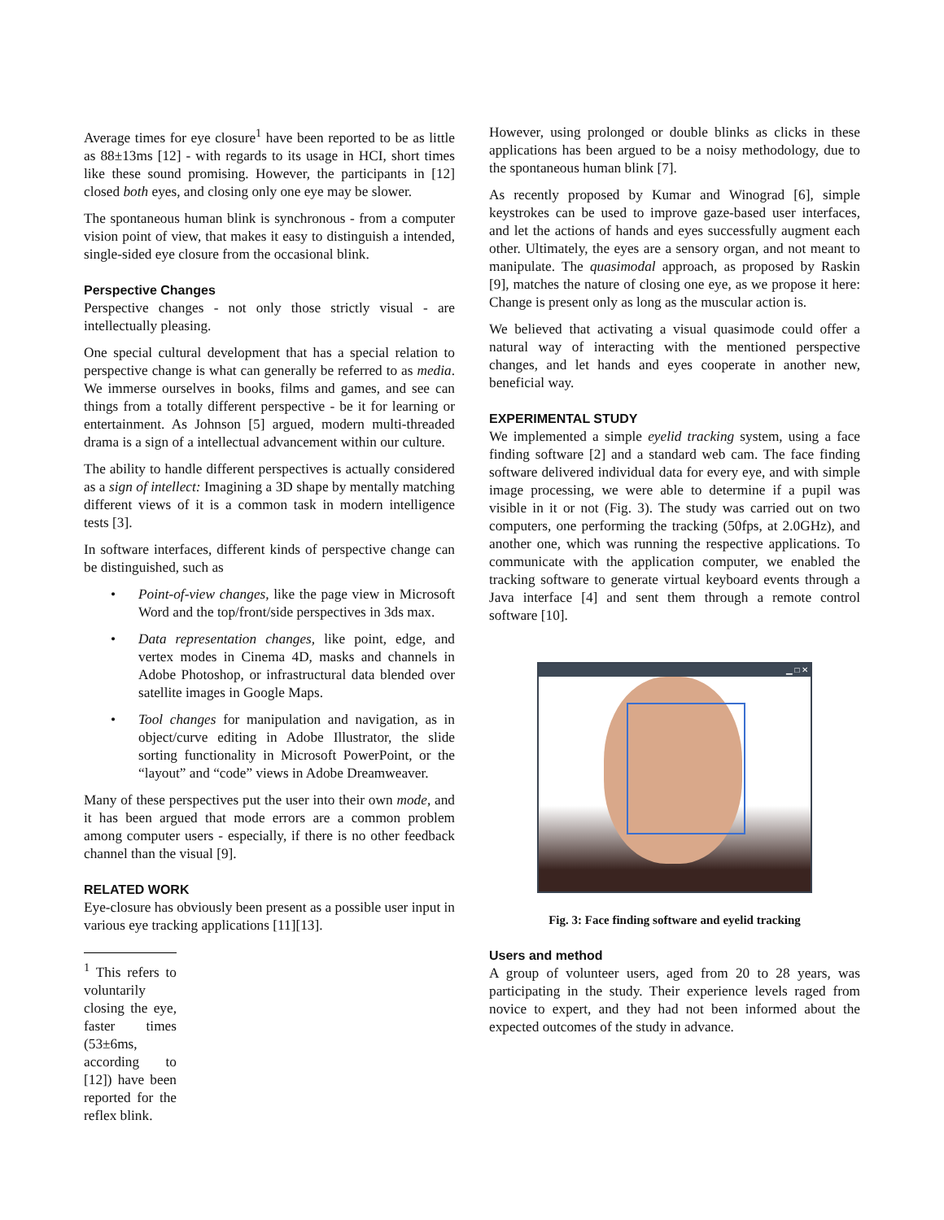Average times for eye closure<sup>1</sup> have been reported to be as little as 88±13ms [12] - with regards to its usage in HCI, short times like these sound promising. However, the participants in [12] closed both eyes, and closing only one eye may be slower.
The spontaneous human blink is synchronous - from a computer vision point of view, that makes it easy to distinguish a intended, single-sided eye closure from the occasional blink.
Perspective Changes
Perspective changes - not only those strictly visual - are intellectually pleasing.
One special cultural development that has a special relation to perspective change is what can generally be referred to as media. We immerse ourselves in books, films and games, and see can things from a totally different perspective - be it for learning or entertainment. As Johnson [5] argued, modern multi-threaded drama is a sign of a intellectual advancement within our culture.
The ability to handle different perspectives is actually considered as a sign of intellect: Imagining a 3D shape by mentally matching different views of it is a common task in modern intelligence tests [3].
In software interfaces, different kinds of perspective change can be distinguished, such as
• Point-of-view changes, like the page view in Microsoft Word and the top/front/side perspectives in 3ds max.
• Data representation changes, like point, edge, and vertex modes in Cinema 4D, masks and channels in Adobe Photoshop, or infrastructural data blended over satellite images in Google Maps.
• Tool changes for manipulation and navigation, as in object/curve editing in Adobe Illustrator, the slide sorting functionality in Microsoft PowerPoint, or the “layout” and “code” views in Adobe Dreamweaver.
Many of these perspectives put the user into their own mode, and it has been argued that mode errors are a common problem among computer users - especially, if there is no other feedback channel than the visual [9].
RELATED WORK
Eye-closure has obviously been present as a possible user input in various eye tracking applications [11][13].
<sup>1</sup> This refers to voluntarily closing the eye, faster times (53±6ms, according to [12]) have been reported for the reflex blink.
However, using prolonged or double blinks as clicks in these applications has been argued to be a noisy methodology, due to the spontaneous human blink [7].
As recently proposed by Kumar and Winograd [6], simple keystrokes can be used to improve gaze-based user interfaces, and let the actions of hands and eyes successfully augment each other. Ultimately, the eyes are a sensory organ, and not meant to manipulate. The quasimodal approach, as proposed by Raskin [9], matches the nature of closing one eye, as we propose it here: Change is present only as long as the muscular action is.
We believed that activating a visual quasimode could offer a natural way of interacting with the mentioned perspective changes, and let hands and eyes cooperate in another new, beneficial way.
EXPERIMENTAL STUDY
We implemented a simple eyelid tracking system, using a face finding software [2] and a standard web cam. The face finding software delivered individual data for every eye, and with simple image processing, we were able to determine if a pupil was visible in it or not (Fig. 3). The study was carried out on two computers, one performing the tracking (50fps, at 2.0GHz), and another one, which was running the respective applications. To communicate with the application computer, we enabled the tracking software to generate virtual keyboard events through a Java interface [4] and sent them through a remote control software [10].
▁ □ ✕
Fig. 3: Face finding software and eyelid tracking
Users and method
A group of volunteer users, aged from 20 to 28 years, was participating in the study. Their experience levels raged from novice to expert, and they had not been informed about the expected outcomes of the study in advance.